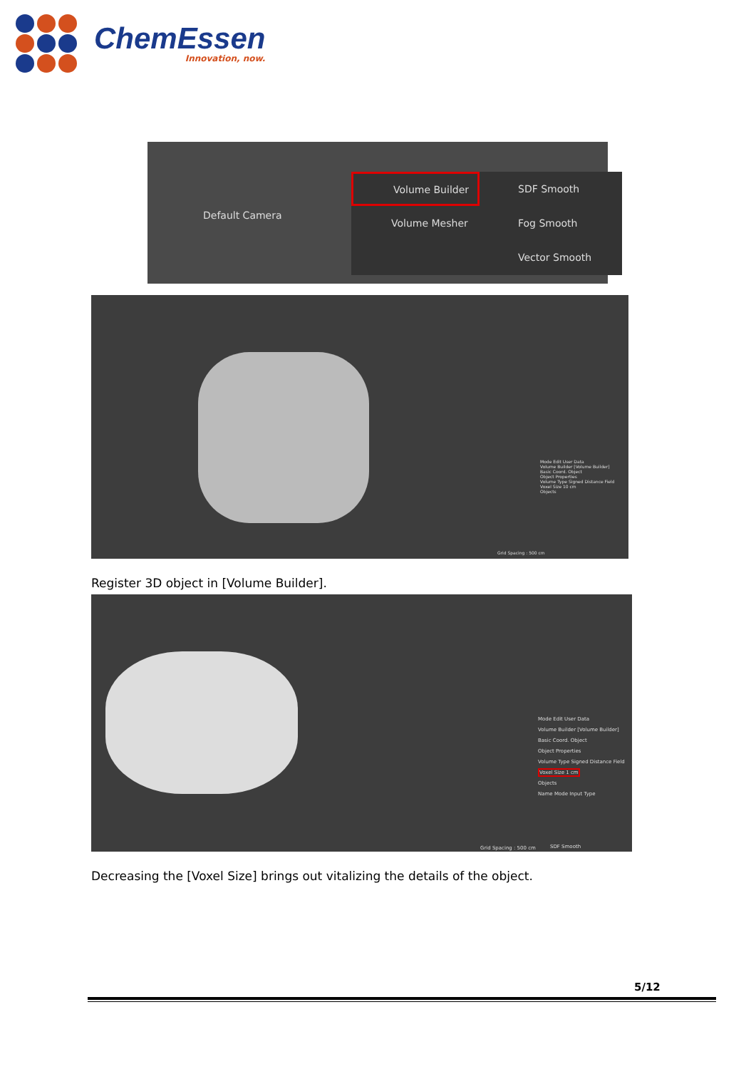ChemEssen
Innovation, now.
Default Camera
Volume Builder
Volume Mesher
SDF Smooth
Fog Smooth
Vector Smooth
Mode Edit User Data
Volume Builder [Volume Builder]
Basic Coord. Object
Object Properties
Volume Type Signed Distance Field
Voxel Size 10 cm
Objects
Grid Spacing : 500 cm
Register 3D object in [Volume Builder].
Mode Edit User Data
Volume Builder [Volume Builder]
Basic Coord. Object
Object Properties
Volume Type Signed Distance Field
Voxel Size 1 cm
Objects
Name Mode Input Type
Grid Spacing : 500 cm SDF Smooth
Decreasing the [Voxel Size] brings out vitalizing the details of the object.
5/12